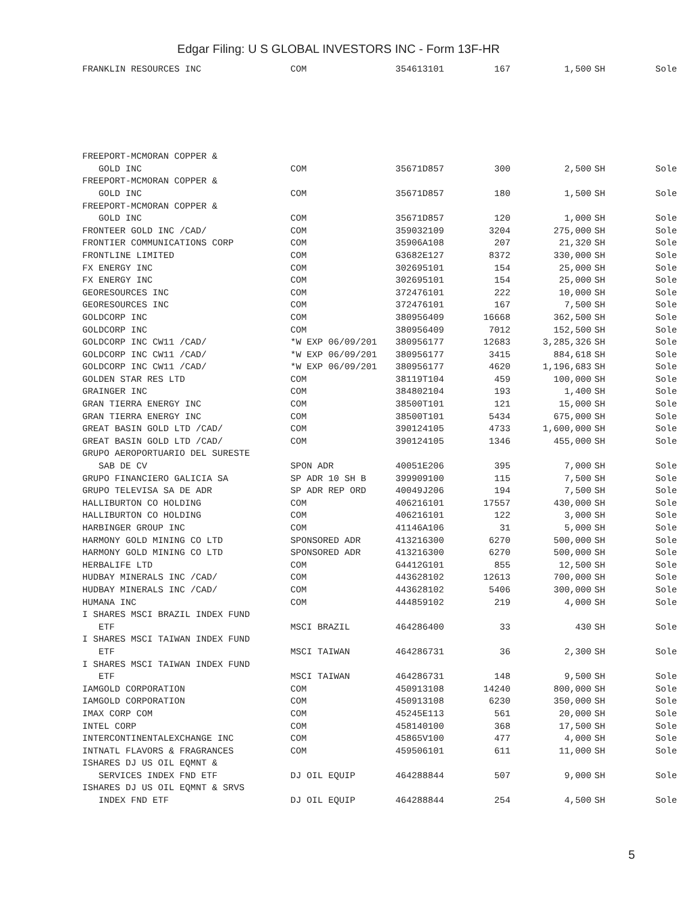Edgar Filing: U S GLOBAL INVESTORS INC - Form 13F-HR
| FRANKLIN RESOURCES INC | COM | 354613101 | 167 | 1,500 | SH | Sole |
| FREEPORT-MCMORAN COPPER & | | | | | | |
| GOLD INC | COM | 35671D857 | 300 | 2,500 | SH | Sole |
| FREEPORT-MCMORAN COPPER & | | | | | | |
| GOLD INC | COM | 35671D857 | 180 | 1,500 | SH | Sole |
| FREEPORT-MCMORAN COPPER & | | | | | | |
| GOLD INC | COM | 35671D857 | 120 | 1,000 | SH | Sole |
| FRONTEER GOLD INC /CAD/ | COM | 359032109 | 3204 | 275,000 | SH | Sole |
| FRONTIER COMMUNICATIONS CORP | COM | 35906A108 | 207 | 21,320 | SH | Sole |
| FRONTLINE LIMITED | COM | G3682E127 | 8372 | 330,000 | SH | Sole |
| FX ENERGY INC | COM | 302695101 | 154 | 25,000 | SH | Sole |
| FX ENERGY INC | COM | 302695101 | 154 | 25,000 | SH | Sole |
| GEORESOURCES INC | COM | 372476101 | 222 | 10,000 | SH | Sole |
| GEORESOURCES INC | COM | 372476101 | 167 | 7,500 | SH | Sole |
| GOLDCORP INC | COM | 380956409 | 16668 | 362,500 | SH | Sole |
| GOLDCORP INC | COM | 380956409 | 7012 | 152,500 | SH | Sole |
| GOLDCORP INC CW11 /CAD/ | *W EXP 06/09/201 | 380956177 | 12683 | 3,285,326 | SH | Sole |
| GOLDCORP INC CW11 /CAD/ | *W EXP 06/09/201 | 380956177 | 3415 | 884,618 | SH | Sole |
| GOLDCORP INC CW11 /CAD/ | *W EXP 06/09/201 | 380956177 | 4620 | 1,196,683 | SH | Sole |
| GOLDEN STAR RES LTD | COM | 38119T104 | 459 | 100,000 | SH | Sole |
| GRAINGER INC | COM | 384802104 | 193 | 1,400 | SH | Sole |
| GRAN TIERRA ENERGY INC | COM | 38500T101 | 121 | 15,000 | SH | Sole |
| GRAN TIERRA ENERGY INC | COM | 38500T101 | 5434 | 675,000 | SH | Sole |
| GREAT BASIN GOLD LTD /CAD/ | COM | 390124105 | 4733 | 1,600,000 | SH | Sole |
| GREAT BASIN GOLD LTD /CAD/ | COM | 390124105 | 1346 | 455,000 | SH | Sole |
| GRUPO AEROPORTUARIO DEL SURESTE | | | | | | |
| SAB DE CV | SPON ADR | 40051E206 | 395 | 7,000 | SH | Sole |
| GRUPO FINANCIERO GALICIA SA | SP ADR 10 SH B | 399909100 | 115 | 7,500 | SH | Sole |
| GRUPO TELEVISA SA DE ADR | SP ADR REP ORD | 40049J206 | 194 | 7,500 | SH | Sole |
| HALLIBURTON CO HOLDING | COM | 406216101 | 17557 | 430,000 | SH | Sole |
| HALLIBURTON CO HOLDING | COM | 406216101 | 122 | 3,000 | SH | Sole |
| HARBINGER GROUP INC | COM | 41146A106 | 31 | 5,000 | SH | Sole |
| HARMONY GOLD MINING CO LTD | SPONSORED ADR | 413216300 | 6270 | 500,000 | SH | Sole |
| HARMONY GOLD MINING CO LTD | SPONSORED ADR | 413216300 | 6270 | 500,000 | SH | Sole |
| HERBALIFE LTD | COM | G4412G101 | 855 | 12,500 | SH | Sole |
| HUDBAY MINERALS INC /CAD/ | COM | 443628102 | 12613 | 700,000 | SH | Sole |
| HUDBAY MINERALS INC /CAD/ | COM | 443628102 | 5406 | 300,000 | SH | Sole |
| HUMANA INC | COM | 444859102 | 219 | 4,000 | SH | Sole |
| I SHARES MSCI BRAZIL INDEX FUND | | | | | | |
| ETF | MSCI BRAZIL | 464286400 | 33 | 430 | SH | Sole |
| I SHARES MSCI TAIWAN INDEX FUND | | | | | | |
| ETF | MSCI TAIWAN | 464286731 | 36 | 2,300 | SH | Sole |
| I SHARES MSCI TAIWAN INDEX FUND | | | | | | |
| ETF | MSCI TAIWAN | 464286731 | 148 | 9,500 | SH | Sole |
| IAMGOLD CORPORATION | COM | 450913108 | 14240 | 800,000 | SH | Sole |
| IAMGOLD CORPORATION | COM | 450913108 | 6230 | 350,000 | SH | Sole |
| IMAX CORP COM | COM | 45245E113 | 561 | 20,000 | SH | Sole |
| INTEL CORP | COM | 458140100 | 368 | 17,500 | SH | Sole |
| INTERCONTINENTALEXCHANGE INC | COM | 45865V100 | 477 | 4,000 | SH | Sole |
| INTNATL FLAVORS & FRAGRANCES | COM | 459506101 | 611 | 11,000 | SH | Sole |
| ISHARES DJ US OIL EQMNT & | | | | | | |
| SERVICES INDEX FND ETF | DJ OIL EQUIP | 464288844 | 507 | 9,000 | SH | Sole |
| ISHARES DJ US OIL EQMNT & SRVS | | | | | | |
| INDEX FND ETF | DJ OIL EQUIP | 464288844 | 254 | 4,500 | SH | Sole |
5